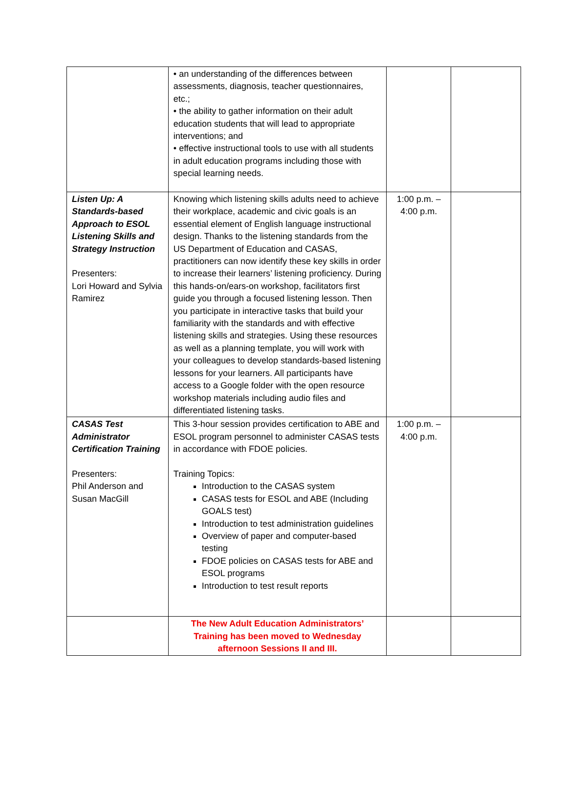| | • an understanding of the differences between assessments, diagnosis, teacher questionnaires, etc.; • the ability to gather information on their adult education students that will lead to appropriate interventions; and • effective instructional tools to use with all students in adult education programs including those with special learning needs. | | |
| Listen Up: A Standards-based Approach to ESOL Listening Skills and Strategy Instruction Presenters: Lori Howard and Sylvia Ramirez | Knowing which listening skills adults need to achieve their workplace, academic and civic goals is an essential element of English language instructional design. Thanks to the listening standards from the US Department of Education and CASAS, practitioners can now identify these key skills in order to increase their learners’ listening proficiency. During this hands-on/ears-on workshop, facilitators first guide you through a focused listening lesson. Then you participate in interactive tasks that build your familiarity with the standards and with effective listening skills and strategies. Using these resources as well as a planning template, you will work with your colleagues to develop standards-based listening lessons for your learners. All participants have access to a Google folder with the open resource workshop materials including audio files and differentiated listening tasks. | 1:00 p.m. – 4:00 p.m. | |
| CASAS Test Administrator Certification Training Presenters: Phil Anderson and Susan MacGill | This 3-hour session provides certification to ABE and ESOL program personnel to administer CASAS tests in accordance with FDOE policies. Training Topics: Introduction to the CASAS system CASAS tests for ESOL and ABE (Including GOALS test) Introduction to test administration guidelines Overview of paper and computer-based testing FDOE policies on CASAS tests for ABE and ESOL programs Introduction to test result reports | 1:00 p.m. – 4:00 p.m. | |
| | The New Adult Education Administrators’ Training has been moved to Wednesday afternoon Sessions II and III. | | |